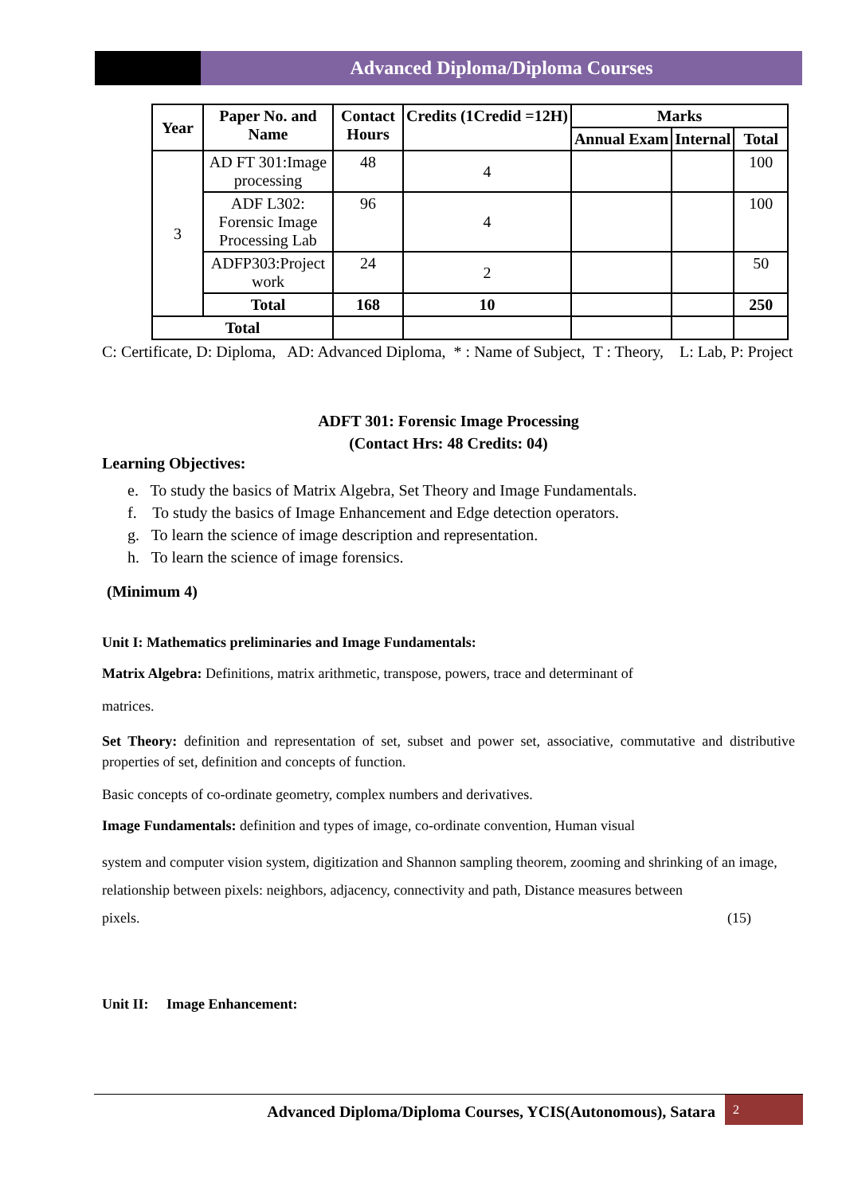Advanced Diploma/Diploma Courses
| Year | Paper No. and Name | Contact Hours | Credits (1Credid =12H) | Marks | | |
| --- | --- | --- | --- | --- | --- | --- |
| | | | | Annual Exam | Internal | Total |
| 3 | AD FT 301:Image processing | 48 | 4 | | | 100 |
| | ADF L302: Forensic Image Processing Lab | 96 | 4 | | | 100 |
| | ADFP303:Project work | 24 | 2 | | | 50 |
| | Total | 168 | 10 | | | 250 |
| Total | | | | | | |
C: Certificate, D: Diploma, AD: Advanced Diploma, * : Name of Subject, T : Theory, L: Lab, P: Project
ADFT 301: Forensic Image Processing
(Contact Hrs: 48 Credits: 04)
Learning Objectives:
e. To study the basics of Matrix Algebra, Set Theory and Image Fundamentals.
f. To study the basics of Image Enhancement and Edge detection operators.
g. To learn the science of image description and representation.
h. To learn the science of image forensics.
(Minimum 4)
Unit I: Mathematics preliminaries and Image Fundamentals:
Matrix Algebra: Definitions, matrix arithmetic, transpose, powers, trace and determinant of
matrices.
Set Theory: definition and representation of set, subset and power set, associative, commutative and distributive properties of set, definition and concepts of function.
Basic concepts of co-ordinate geometry, complex numbers and derivatives.
Image Fundamentals: definition and types of image, co-ordinate convention, Human visual
system and computer vision system, digitization and Shannon sampling theorem, zooming and shrinking of an image, relationship between pixels: neighbors, adjacency, connectivity and path, Distance measures between
pixels. (15)
Unit II: Image Enhancement:
Advanced Diploma/Diploma Courses, YCIS(Autonomous), Satara 2